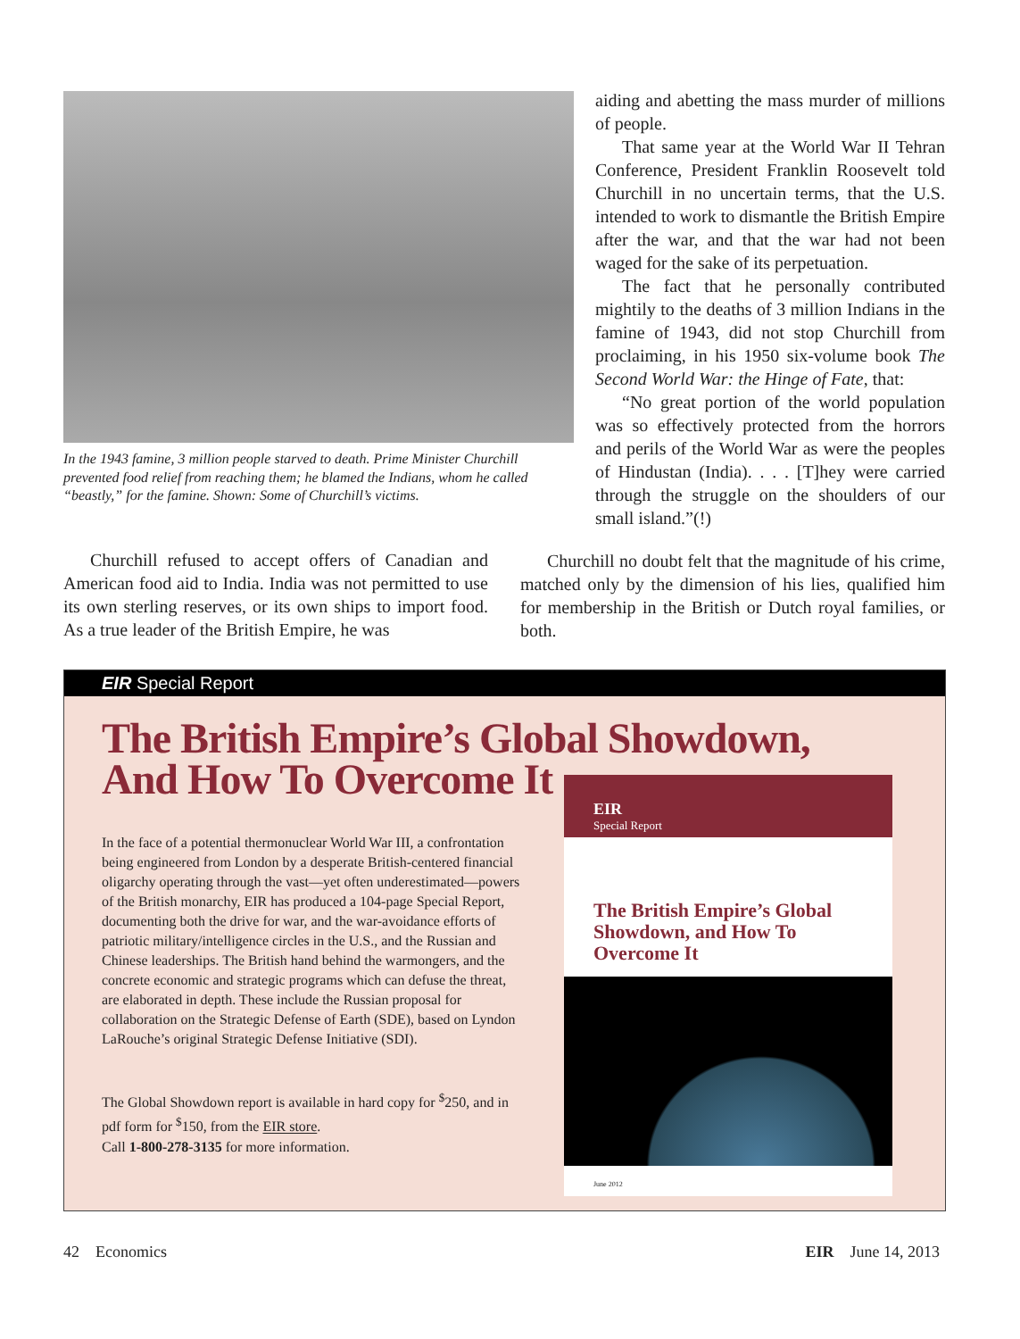In the 1943 famine, 3 million people starved to death. Prime Minister Churchill prevented food relief from reaching them; he blamed the Indians, whom he called “beastly,” for the famine. Shown: Some of Churchill’s victims.
Churchill refused to accept offers of Canadian and American food aid to India. India was not permitted to use its own sterling reserves, or its own ships to import food. As a true leader of the British Empire, he was
aiding and abetting the mass murder of millions of people.
That same year at the World War II Tehran Conference, President Franklin Roosevelt told Churchill in no uncertain terms, that the U.S. intended to work to dismantle the British Empire after the war, and that the war had not been waged for the sake of its perpetuation.
The fact that he personally contributed mightily to the deaths of 3 million Indians in the famine of 1943, did not stop Churchill from proclaiming, in his 1950 six-volume book The Second World War: the Hinge of Fate, that:
“No great portion of the world population was so effectively protected from the horrors and perils of the World War as were the peoples of Hindustan (India). . . . [T]hey were carried through the struggle on the shoulders of our small island.”(!)
Churchill no doubt felt that the magnitude of his crime, matched only by the dimension of his lies, qualified him for membership in the British or Dutch royal families, or both.
EIR Special Report
The British Empire’s Global Showdown,
And How To Overcome It
In the face of a potential thermonuclear World War III, a confrontation being engineered from London by a desperate British-centered financial oligarchy operating through the vast—yet often underestimated—powers of the British monarchy, EIR has produced a 104-page Special Report, documenting both the drive for war, and the war-avoidance efforts of patriotic military/intelligence circles in the U.S., and the Russian and Chinese leaderships. The British hand behind the warmongers, and the concrete economic and strategic programs which can defuse the threat, are elaborated in depth. These include the Russian proposal for collaboration on the Strategic Defense of Earth (SDE), based on Lyndon LaRouche’s original Strategic Defense Initiative (SDI).
The Global Showdown report is available in hard copy for <sup>$</sup>250, and in pdf form for <sup>$</sup>150, from the EIR store.
Call 1-800-278-3135 for more information.
EIR
Special Report
The British Empire’s Global Showdown, and How To Overcome It
June 2012
42 Economics EIR June 14, 2013